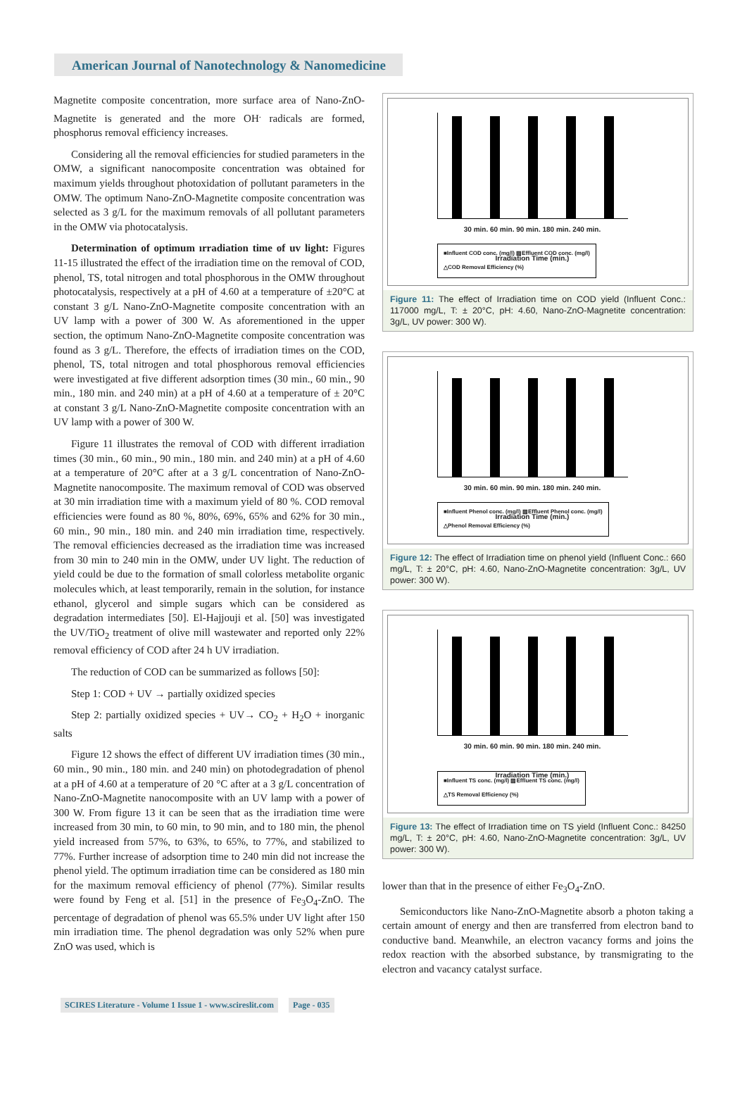American Journal of Nanotechnology & Nanomedicine
Magnetite composite concentration, more surface area of Nano-ZnO-Magnetite is generated and the more OH<sup>.</sup> radicals are formed, phosphorus removal efficiency increases.
Considering all the removal efficiencies for studied parameters in the OMW, a significant nanocomposite concentration was obtained for maximum yields throughout photoxidation of pollutant parameters in the OMW. The optimum Nano-ZnO-Magnetite composite concentration was selected as 3 g/L for the maximum removals of all pollutant parameters in the OMW via photocatalysis.
Determination of optimum ırradiation time of uv light: Figures 11-15 illustrated the effect of the irradiation time on the removal of COD, phenol, TS, total nitrogen and total phosphorous in the OMW throughout photocatalysis, respectively at a pH of 4.60 at a temperature of ±20°C at constant 3 g/L Nano-ZnO-Magnetite composite concentration with an UV lamp with a power of 300 W. As aforementioned in the upper section, the optimum Nano-ZnO-Magnetite composite concentration was found as 3 g/L. Therefore, the effects of irradiation times on the COD, phenol, TS, total nitrogen and total phosphorous removal efficiencies were investigated at five different adsorption times (30 min., 60 min., 90 min., 180 min. and 240 min) at a pH of 4.60 at a temperature of ± 20°C at constant 3 g/L Nano-ZnO-Magnetite composite concentration with an UV lamp with a power of 300 W.
Figure 11 illustrates the removal of COD with different irradiation times (30 min., 60 min., 90 min., 180 min. and 240 min) at a pH of 4.60 at a temperature of 20°C after at a 3 g/L concentration of Nano-ZnO-Magnetite nanocomposite. The maximum removal of COD was observed at 30 min irradiation time with a maximum yield of 80 %. COD removal efficiencies were found as 80 %, 80%, 69%, 65% and 62% for 30 min., 60 min., 90 min., 180 min. and 240 min irradiation time, respectively. The removal efficiencies decreased as the irradiation time was increased from 30 min to 240 min in the OMW, under UV light. The reduction of yield could be due to the formation of small colorless metabolite organic molecules which, at least temporarily, remain in the solution, for instance ethanol, glycerol and simple sugars which can be considered as degradation intermediates [50]. El-Hajjouji et al. [50] was investigated the UV/TiO<sub>2</sub> treatment of olive mill wastewater and reported only 22% removal efficiency of COD after 24 h UV irradiation.
The reduction of COD can be summarized as follows [50]:
Step 1: COD + UV → partially oxidized species
Step 2: partially oxidized species + UV→ CO<sub>2</sub> + H<sub>2</sub>O + inorganic salts
Figure 12 shows the effect of different UV irradiation times (30 min., 60 min., 90 min., 180 min. and 240 min) on photodegradation of phenol at a pH of 4.60 at a temperature of 20 °C after at a 3 g/L concentration of Nano-ZnO-Magnetite nanocomposite with an UV lamp with a power of 300 W. From figure 13 it can be seen that as the irradiation time were increased from 30 min, to 60 min, to 90 min, and to 180 min, the phenol yield increased from 57%, to 63%, to 65%, to 77%, and stabilized to 77%. Further increase of adsorption time to 240 min did not increase the phenol yield. The optimum irradiation time can be considered as 180 min for the maximum removal efficiency of phenol (77%). Similar results were found by Feng et al. [51] in the presence of Fe<sub>3</sub>O<sub>4</sub>-ZnO. The percentage of degradation of phenol was 65.5% under UV light after 150 min irradiation time. The phenol degradation was only 52% when pure ZnO was used, which is
30 min. 60 min. 90 min. 180 min. 240 min.
Irradiation Time (min.)
■Influent COD conc. (mg/l) ▨Effluent COD conc. (mg/l)
△COD Removal Efficiency (%)
Figure 11: The effect of Irradiation time on COD yield (Influent Conc.: 117000 mg/L, T: ± 20°C, pH: 4.60, Nano-ZnO-Magnetite concentration: 3g/L, UV power: 300 W).
30 min. 60 min. 90 min. 180 min. 240 min.
Irradiation Time (min.)
■Influent Phenol conc. (mg/l) ▨Effluent Phenol conc. (mg/l)
△Phenol Removal Efficiency (%)
Figure 12: The effect of Irradiation time on phenol yield (Influent Conc.: 660 mg/L, T: ± 20°C, pH: 4.60, Nano-ZnO-Magnetite concentration: 3g/L, UV power: 300 W).
30 min. 60 min. 90 min. 180 min. 240 min.
Irradiation Time (min.)
■Influent TS conc. (mg/l) ▨Effluent TS conc. (mg/l)
△TS Removal Efficiency (%)
Figure 13: The effect of Irradiation time on TS yield (Influent Conc.: 84250 mg/L, T: ± 20°C, pH: 4.60, Nano-ZnO-Magnetite concentration: 3g/L, UV power: 300 W).
lower than that in the presence of either Fe<sub>3</sub>O<sub>4</sub>-ZnO.
Semiconductors like Nano-ZnO-Magnetite absorb a photon taking a certain amount of energy and then are transferred from electron band to conductive band. Meanwhile, an electron vacancy forms and joins the redox reaction with the absorbed substance, by transmigrating to the electron and vacancy catalyst surface.
SCIRES Literature - Volume 1 Issue 1 - www.scireslit.com Page - 035